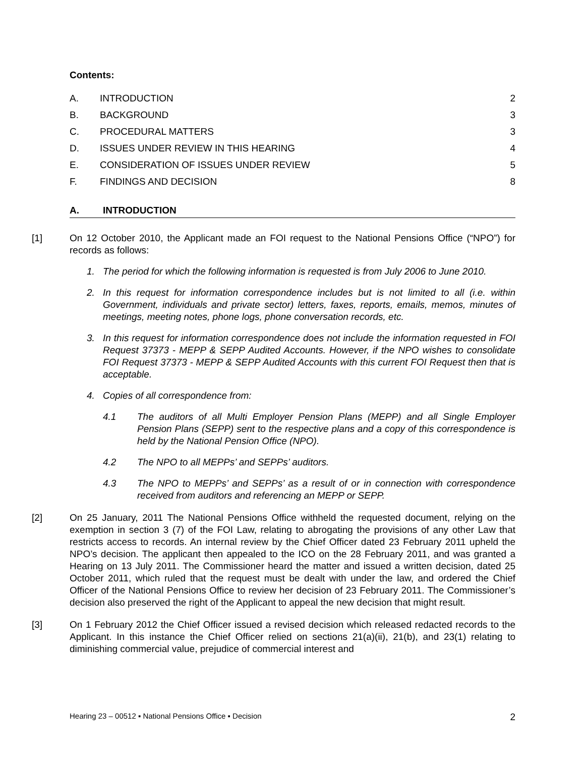Contents:
A. INTRODUCTION 2
B. BACKGROUND 3
C. PROCEDURAL MATTERS 3
D. ISSUES UNDER REVIEW IN THIS HEARING 4
E. CONSIDERATION OF ISSUES UNDER REVIEW 5
F. FINDINGS AND DECISION 8
A. INTRODUCTION
[1] On 12 October 2010, the Applicant made an FOI request to the National Pensions Office (“NPO”) for records as follows:
1. The period for which the following information is requested is from July 2006 to June 2010.
2. In this request for information correspondence includes but is not limited to all (i.e. within Government, individuals and private sector) letters, faxes, reports, emails, memos, minutes of meetings, meeting notes, phone logs, phone conversation records, etc.
3. In this request for information correspondence does not include the information requested in FOI Request 37373 - MEPP & SEPP Audited Accounts. However, if the NPO wishes to consolidate FOI Request 37373 - MEPP & SEPP Audited Accounts with this current FOI Request then that is acceptable.
4. Copies of all correspondence from:
4.1 The auditors of all Multi Employer Pension Plans (MEPP) and all Single Employer Pension Plans (SEPP) sent to the respective plans and a copy of this correspondence is held by the National Pension Office (NPO).
4.2 The NPO to all MEPPs’ and SEPPs’ auditors.
4.3 The NPO to MEPPs’ and SEPPs’ as a result of or in connection with correspondence received from auditors and referencing an MEPP or SEPP.
[2] On 25 January, 2011 The National Pensions Office withheld the requested document, relying on the exemption in section 3 (7) of the FOI Law, relating to abrogating the provisions of any other Law that restricts access to records. An internal review by the Chief Officer dated 23 February 2011 upheld the NPO’s decision. The applicant then appealed to the ICO on the 28 February 2011, and was granted a Hearing on 13 July 2011. The Commissioner heard the matter and issued a written decision, dated 25 October 2011, which ruled that the request must be dealt with under the law, and ordered the Chief Officer of the National Pensions Office to review her decision of 23 February 2011. The Commissioner’s decision also preserved the right of the Applicant to appeal the new decision that might result.
[3] On 1 February 2012 the Chief Officer issued a revised decision which released redacted records to the Applicant. In this instance the Chief Officer relied on sections 21(a)(ii), 21(b), and 23(1) relating to diminishing commercial value, prejudice of commercial interest and
Hearing 23 – 00512 ▪ National Pensions Office ▪ Decision 2